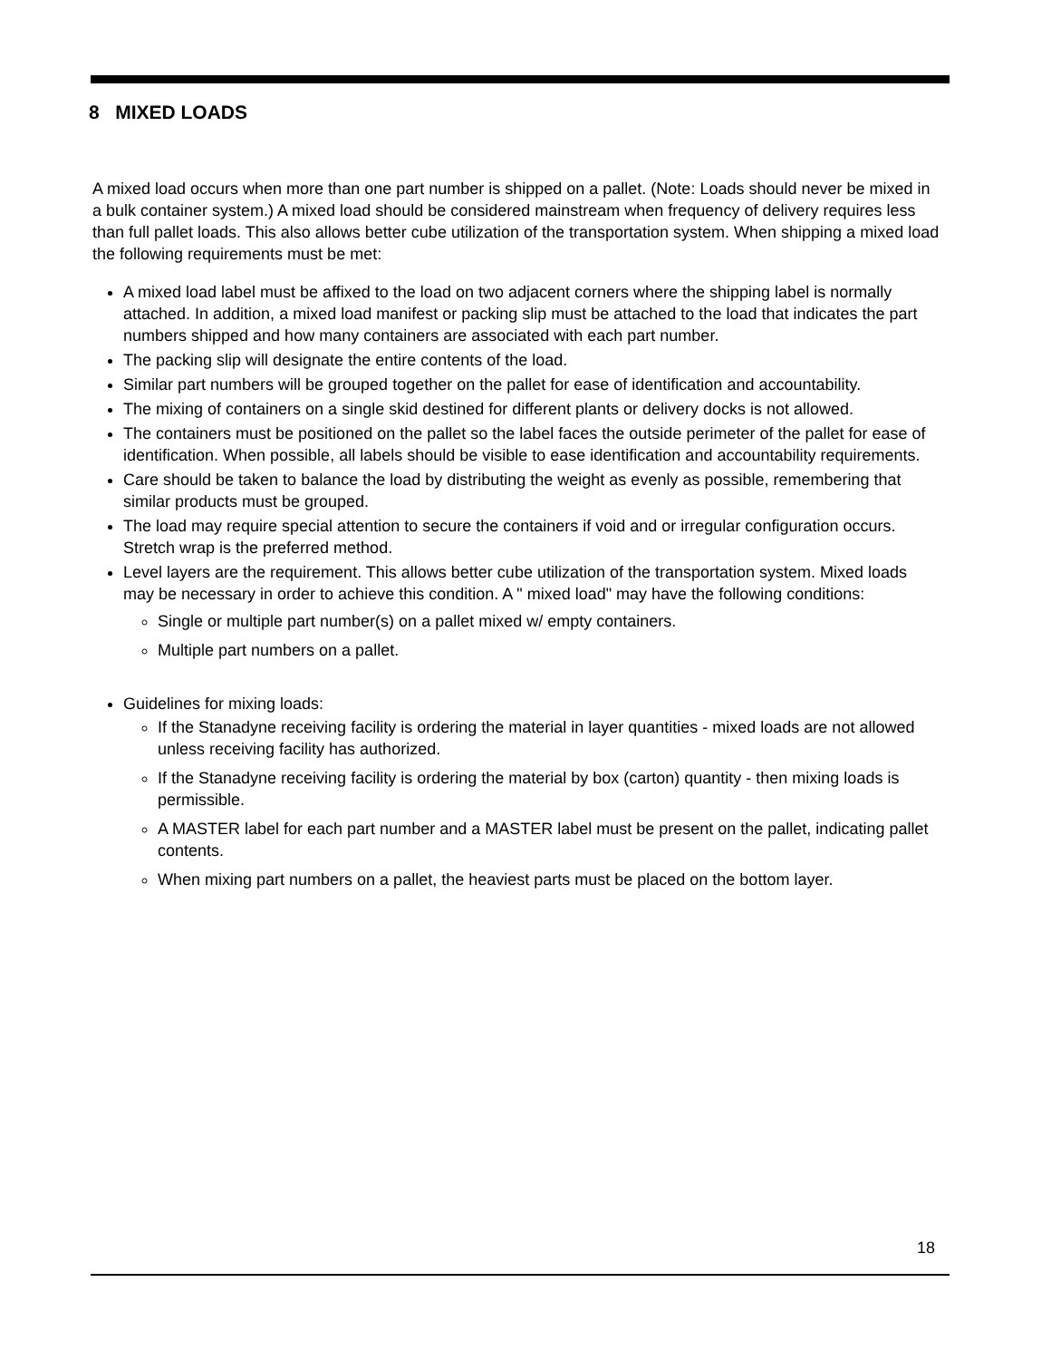8 MIXED LOADS
A mixed load occurs when more than one part number is shipped on a pallet. (Note: Loads should never be mixed in a bulk container system.) A mixed load should be considered mainstream when frequency of delivery requires less than full pallet loads. This also allows better cube utilization of the transportation system. When shipping a mixed load the following requirements must be met:
A mixed load label must be affixed to the load on two adjacent corners where the shipping label is normally attached. In addition, a mixed load manifest or packing slip must be attached to the load that indicates the part numbers shipped and how many containers are associated with each part number.
The packing slip will designate the entire contents of the load.
Similar part numbers will be grouped together on the pallet for ease of identification and accountability.
The mixing of containers on a single skid destined for different plants or delivery docks is not allowed.
The containers must be positioned on the pallet so the label faces the outside perimeter of the pallet for ease of identification. When possible, all labels should be visible to ease identification and accountability requirements.
Care should be taken to balance the load by distributing the weight as evenly as possible, remembering that similar products must be grouped.
The load may require special attention to secure the containers if void and or irregular configuration occurs. Stretch wrap is the preferred method.
Level layers are the requirement. This allows better cube utilization of the transportation system. Mixed loads may be necessary in order to achieve this condition. A " mixed load" may have the following conditions:
Single or multiple part number(s) on a pallet mixed w/ empty containers.
Multiple part numbers on a pallet.
Guidelines for mixing loads:
If the Stanadyne receiving facility is ordering the material in layer quantities - mixed loads are not allowed unless receiving facility has authorized.
If the Stanadyne receiving facility is ordering the material by box (carton) quantity - then mixing loads is permissible.
A MASTER label for each part number and a MASTER label must be present on the pallet, indicating pallet contents.
When mixing part numbers on a pallet, the heaviest parts must be placed on the bottom layer.
18